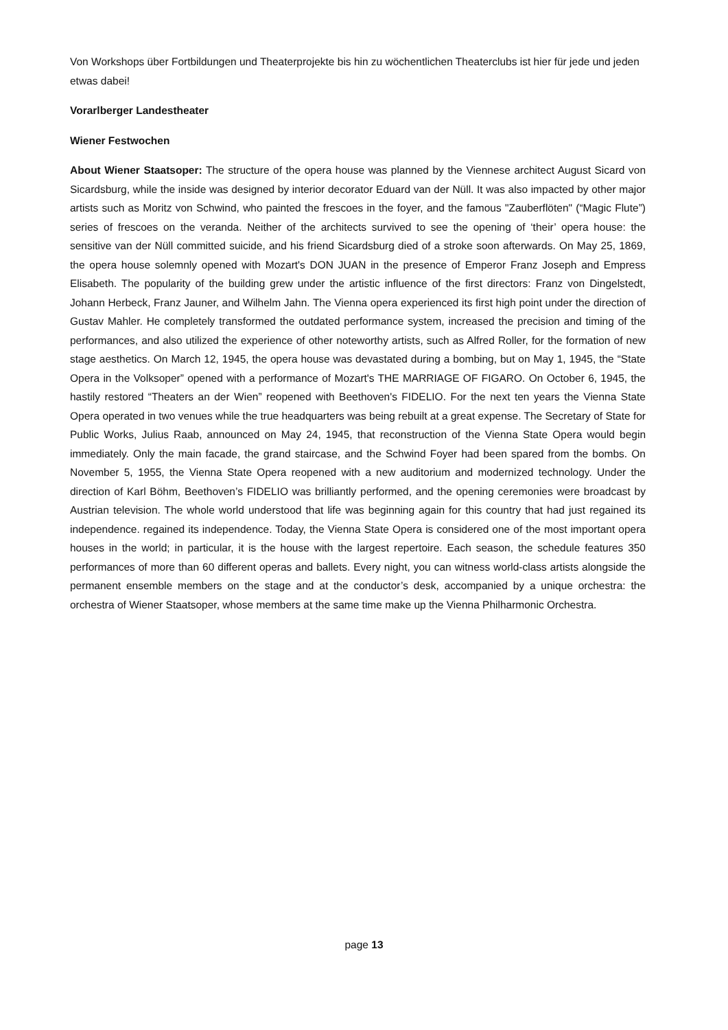Von Workshops über Fortbildungen und Theaterprojekte bis hin zu wöchentlichen Theaterclubs ist hier für jede und jeden etwas dabei!
Vorarlberger Landestheater
Wiener Festwochen
About Wiener Staatsoper: The structure of the opera house was planned by the Viennese architect August Sicard von Sicardsburg, while the inside was designed by interior decorator Eduard van der Nüll. It was also impacted by other major artists such as Moritz von Schwind, who painted the frescoes in the foyer, and the famous "Zauberflöten" (“Magic Flute”) series of frescoes on the veranda. Neither of the architects survived to see the opening of ‘their’ opera house: the sensitive van der Nüll committed suicide, and his friend Sicardsburg died of a stroke soon afterwards. On May 25, 1869, the opera house solemnly opened with Mozart's DON JUAN in the presence of Emperor Franz Joseph and Empress Elisabeth. The popularity of the building grew under the artistic influence of the first directors: Franz von Dingelstedt, Johann Herbeck, Franz Jauner, and Wilhelm Jahn. The Vienna opera experienced its first high point under the direction of Gustav Mahler. He completely transformed the outdated performance system, increased the precision and timing of the performances, and also utilized the experience of other noteworthy artists, such as Alfred Roller, for the formation of new stage aesthetics. On March 12, 1945, the opera house was devastated during a bombing, but on May 1, 1945, the “State Opera in the Volksoper” opened with a performance of Mozart's THE MARRIAGE OF FIGARO. On October 6, 1945, the hastily restored “Theaters an der Wien” reopened with Beethoven's FIDELIO. For the next ten years the Vienna State Opera operated in two venues while the true headquarters was being rebuilt at a great expense. The Secretary of State for Public Works, Julius Raab, announced on May 24, 1945, that reconstruction of the Vienna State Opera would begin immediately. Only the main facade, the grand staircase, and the Schwind Foyer had been spared from the bombs. On November 5, 1955, the Vienna State Opera reopened with a new auditorium and modernized technology. Under the direction of Karl Böhm, Beethoven’s FIDELIO was brilliantly performed, and the opening ceremonies were broadcast by Austrian television. The whole world understood that life was beginning again for this country that had just regained its independence. regained its independence. Today, the Vienna State Opera is considered one of the most important opera houses in the world; in particular, it is the house with the largest repertoire. Each season, the schedule features 350 performances of more than 60 different operas and ballets. Every night, you can witness world-class artists alongside the permanent ensemble members on the stage and at the conductor’s desk, accompanied by a unique orchestra: the orchestra of Wiener Staatsoper, whose members at the same time make up the Vienna Philharmonic Orchestra.
page 13